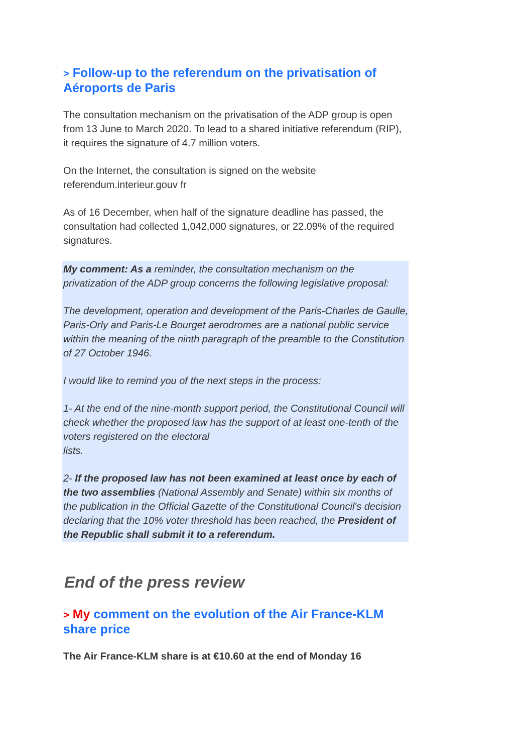> Follow-up to the referendum on the privatisation of Aéroports de Paris
The consultation mechanism on the privatisation of the ADP group is open from 13 June to March 2020. To lead to a shared initiative referendum (RIP), it requires the signature of 4.7 million voters.
On the Internet, the consultation is signed on the website referendum.interieur.gouv fr
As of 16 December, when half of the signature deadline has passed, the consultation had collected 1,042,000 signatures, or 22.09% of the required signatures.
My comment: As a reminder, the consultation mechanism on the privatization of the ADP group concerns the following legislative proposal:
The development, operation and development of the Paris-Charles de Gaulle, Paris-Orly and Paris-Le Bourget aerodromes are a national public service within the meaning of the ninth paragraph of the preamble to the Constitution of 27 October 1946.
I would like to remind you of the next steps in the process:
1- At the end of the nine-month support period, the Constitutional Council will check whether the proposed law has the support of at least one-tenth of the voters registered on the electoral
lists.
2- If the proposed law has not been examined at least once by each of the two assemblies (National Assembly and Senate) within six months of the publication in the Official Gazette of the Constitutional Council's decision declaring that the 10% voter threshold has been reached, the President of the Republic shall submit it to a referendum.
End of the press review
> My comment on the evolution of the Air France-KLM share price
The Air France-KLM share is at €10.60 at the end of Monday 16